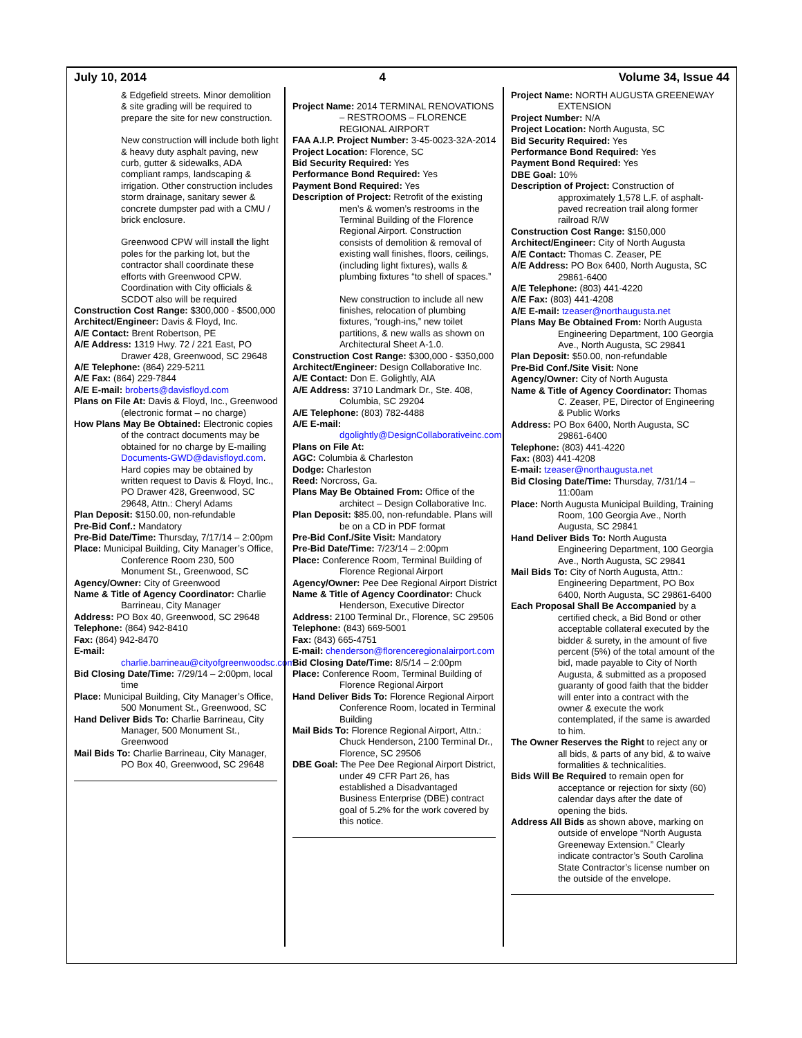July 10, 2014 4 Volume 34, Issue 44
& Edgefield streets. Minor demolition & site grading will be required to prepare the site for new construction.
New construction will include both light & heavy duty asphalt paving, new curb, gutter & sidewalks, ADA compliant ramps, landscaping & irrigation. Other construction includes storm drainage, sanitary sewer & concrete dumpster pad with a CMU / brick enclosure.
Greenwood CPW will install the light poles for the parking lot, but the contractor shall coordinate these efforts with Greenwood CPW. Coordination with City officials & SCDOT also will be required
Construction Cost Range: $300,000 - $500,000
Architect/Engineer: Davis & Floyd, Inc.
A/E Contact: Brent Robertson, PE
A/E Address: 1319 Hwy. 72 / 221 East, PO Drawer 428, Greenwood, SC 29648
A/E Telephone: (864) 229-5211
A/E Fax: (864) 229-7844
A/E E-mail: broberts@davisfloyd.com
Plans on File At: Davis & Floyd, Inc., Greenwood (electronic format – no charge)
How Plans May Be Obtained: Electronic copies of the contract documents may be obtained for no charge by E-mailing Documents-GWD@davisfloyd.com. Hard copies may be obtained by written request to Davis & Floyd, Inc., PO Drawer 428, Greenwood, SC 29648, Attn.: Cheryl Adams
Plan Deposit: $150.00, non-refundable
Pre-Bid Conf.: Mandatory
Pre-Bid Date/Time: Thursday, 7/17/14 – 2:00pm
Place: Municipal Building, City Manager’s Office, Conference Room 230, 500 Monument St., Greenwood, SC
Agency/Owner: City of Greenwood
Name & Title of Agency Coordinator: Charlie Barrineau, City Manager
Address: PO Box 40, Greenwood, SC 29648
Telephone: (864) 942-8410
Fax: (864) 942-8470
E-mail: charlie.barrineau@cityofgreenwoodsc.com
Bid Closing Date/Time: 7/29/14 – 2:00pm, local time
Place: Municipal Building, City Manager’s Office, 500 Monument St., Greenwood, SC
Hand Deliver Bids To: Charlie Barrineau, City Manager, 500 Monument St., Greenwood
Mail Bids To: Charlie Barrineau, City Manager, PO Box 40, Greenwood, SC 29648
Project Name: 2014 TERMINAL RENOVATIONS – RESTROOMS – FLORENCE REGIONAL AIRPORT
FAA A.I.P. Project Number: 3-45-0023-32A-2014
Project Location: Florence, SC
Bid Security Required: Yes
Performance Bond Required: Yes
Payment Bond Required: Yes
Description of Project: Retrofit of the existing men’s & women’s restrooms in the Terminal Building of the Florence Regional Airport. Construction consists of demolition & removal of existing wall finishes, floors, ceilings, (including light fixtures), walls & plumbing fixtures “to shell of spaces.”
New construction to include all new finishes, relocation of plumbing fixtures, “rough-ins,” new toilet partitions, & new walls as shown on Architectural Sheet A-1.0.
Construction Cost Range: $300,000 - $350,000
Architect/Engineer: Design Collaborative Inc.
A/E Contact: Don E. Golightly, AIA
A/E Address: 3710 Landmark Dr., Ste. 408, Columbia, SC 29204
A/E Telephone: (803) 782-4488
A/E E-mail: dgolightly@DesignCollaborativeinc.com
Plans on File At:
AGC: Columbia & Charleston
Dodge: Charleston
Reed: Norcross, Ga.
Plans May Be Obtained From: Office of the architect – Design Collaborative Inc.
Plan Deposit: $85.00, non-refundable. Plans will be on a CD in PDF format
Pre-Bid Conf./Site Visit: Mandatory
Pre-Bid Date/Time: 7/23/14 – 2:00pm
Place: Conference Room, Terminal Building of Florence Regional Airport
Agency/Owner: Pee Dee Regional Airport District
Name & Title of Agency Coordinator: Chuck Henderson, Executive Director
Address: 2100 Terminal Dr., Florence, SC 29506
Telephone: (843) 669-5001
Fax: (843) 665-4751
E-mail: chenderson@florenceregionalairport.com
Bid Closing Date/Time: 8/5/14 – 2:00pm
Place: Conference Room, Terminal Building of Florence Regional Airport
Hand Deliver Bids To: Florence Regional Airport Conference Room, located in Terminal Building
Mail Bids To: Florence Regional Airport, Attn.: Chuck Henderson, 2100 Terminal Dr., Florence, SC 29506
DBE Goal: The Pee Dee Regional Airport District, under 49 CFR Part 26, has established a Disadvantaged Business Enterprise (DBE) contract goal of 5.2% for the work covered by this notice.
Project Name: NORTH AUGUSTA GREENEWAY EXTENSION
Project Number: N/A
Project Location: North Augusta, SC
Bid Security Required: Yes
Performance Bond Required: Yes
Payment Bond Required: Yes
DBE Goal: 10%
Description of Project: Construction of approximately 1,578 L.F. of asphalt-paved recreation trail along former railroad R/W
Construction Cost Range: $150,000
Architect/Engineer: City of North Augusta
A/E Contact: Thomas C. Zeaser, PE
A/E Address: PO Box 6400, North Augusta, SC 29861-6400
A/E Telephone: (803) 441-4220
A/E Fax: (803) 441-4208
A/E E-mail: tzeaser@northaugusta.net
Plans May Be Obtained From: North Augusta Engineering Department, 100 Georgia Ave., North Augusta, SC 29841
Plan Deposit: $50.00, non-refundable
Pre-Bid Conf./Site Visit: None
Agency/Owner: City of North Augusta
Name & Title of Agency Coordinator: Thomas C. Zeaser, PE, Director of Engineering & Public Works
Address: PO Box 6400, North Augusta, SC 29861-6400
Telephone: (803) 441-4220
Fax: (803) 441-4208
E-mail: tzeaser@northaugusta.net
Bid Closing Date/Time: Thursday, 7/31/14 – 11:00am
Place: North Augusta Municipal Building, Training Room, 100 Georgia Ave., North Augusta, SC 29841
Hand Deliver Bids To: North Augusta Engineering Department, 100 Georgia Ave., North Augusta, SC 29841
Mail Bids To: City of North Augusta, Attn.: Engineering Department, PO Box 6400, North Augusta, SC 29861-6400
Each Proposal Shall Be Accompanied by a certified check, a Bid Bond or other acceptable collateral executed by the bidder & surety, in the amount of five percent (5%) of the total amount of the bid, made payable to City of North Augusta, & submitted as a proposed guaranty of good faith that the bidder will enter into a contract with the owner & execute the work contemplated, if the same is awarded to him.
The Owner Reserves the Right to reject any or all bids, & parts of any bid, & to waive formalities & technicalities.
Bids Will Be Required to remain open for acceptance or rejection for sixty (60) calendar days after the date of opening the bids.
Address All Bids as shown above, marking on outside of envelope “North Augusta Greeneway Extension.” Clearly indicate contractor’s South Carolina State Contractor’s license number on the outside of the envelope.